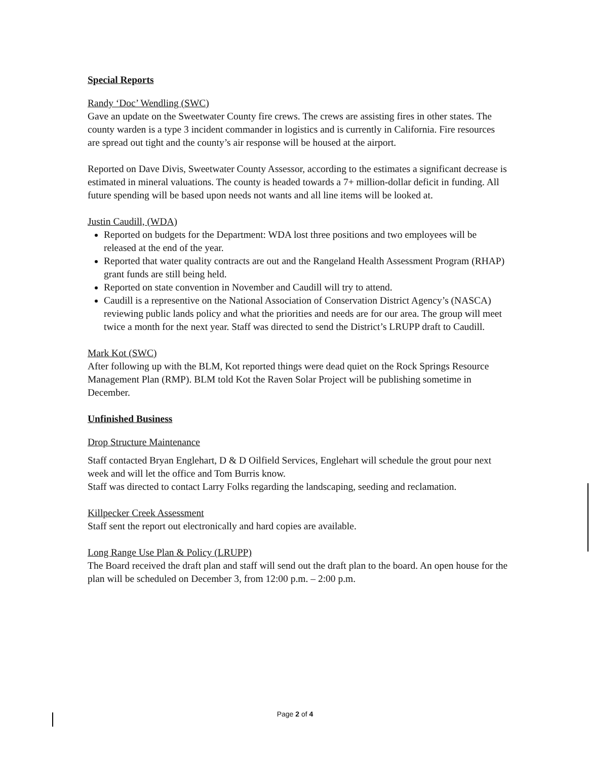Special Reports
Randy ‘Doc’ Wendling (SWC)
Gave an update on the Sweetwater County fire crews. The crews are assisting fires in other states. The county warden is a type 3 incident commander in logistics and is currently in California. Fire resources are spread out tight and the county’s air response will be housed at the airport.
Reported on Dave Divis, Sweetwater County Assessor, according to the estimates a significant decrease is estimated in mineral valuations. The county is headed towards a 7+ million-dollar deficit in funding. All future spending will be based upon needs not wants and all line items will be looked at.
Justin Caudill, (WDA)
Reported on budgets for the Department: WDA lost three positions and two employees will be released at the end of the year.
Reported that water quality contracts are out and the Rangeland Health Assessment Program (RHAP) grant funds are still being held.
Reported on state convention in November and Caudill will try to attend.
Caudill is a representive on the National Association of Conservation District Agency’s (NASCA) reviewing public lands policy and what the priorities and needs are for our area. The group will meet twice a month for the next year. Staff was directed to send the District’s LRUPP draft to Caudill.
Mark Kot (SWC)
After following up with the BLM, Kot reported things were dead quiet on the Rock Springs Resource Management Plan (RMP). BLM told Kot the Raven Solar Project will be publishing sometime in December.
Unfinished Business
Drop Structure Maintenance
Staff contacted Bryan Englehart, D & D Oilfield Services, Englehart will schedule the grout pour next week and will let the office and Tom Burris know.
Staff was directed to contact Larry Folks regarding the landscaping, seeding and reclamation.
Killpecker Creek Assessment
Staff sent the report out electronically and hard copies are available.
Long Range Use Plan & Policy (LRUPP)
The Board received the draft plan and staff will send out the draft plan to the board. An open house for the plan will be scheduled on December 3, from 12:00 p.m. – 2:00 p.m.
Page 2 of 4